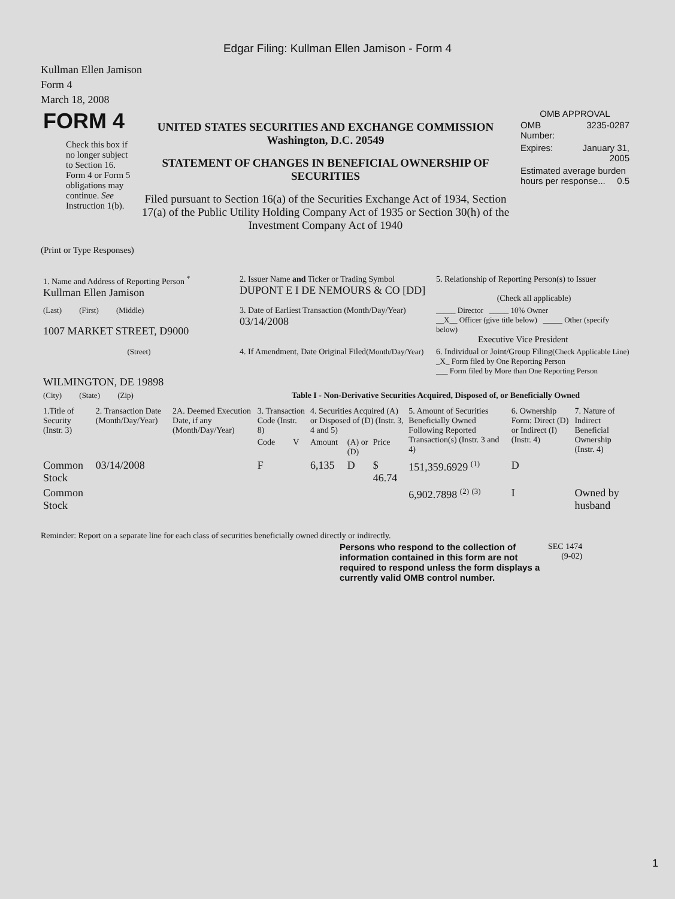Edgar Filing: Kullman Ellen Jamison - Form 4
Kullman Ellen Jamison
Form 4
March 18, 2008
| FORM 4 Check this box if no longer subject to Section 16. Form 4 or Form 5 obligations may continue. See Instruction 1(b). | UNITED STATES SECURITIES AND EXCHANGE COMMISSION Washington, D.C. 20549 STATEMENT OF CHANGES IN BENEFICIAL OWNERSHIP OF SECURITIES Filed pursuant to Section 16(a) of the Securities Exchange Act of 1934, Section 17(a) of the Public Utility Holding Company Act of 1935 or Section 30(h) of the Investment Company Act of 1940 | OMB APPROVAL / OMB Number: / 3235-0287 / / Expires: / January 31, 2005 / / Estimated average burden hours per response... 0.5 / / |
(Print or Type Responses)
| 1. Name and Address of Reporting Person <sup>*</sup> Kullman Ellen Jamison | 2. Issuer Name and Ticker or Trading Symbol DUPONT E I DE NEMOURS & CO [DD] | 5. Relationship of Reporting Person(s) to Issuer (Check all applicable) |
| (Last) (First) (Middle) 1007 MARKET STREET, D9000 | 3. Date of Earliest Transaction (Month/Day/Year) 03/14/2008 | _____ Director _____ 10% Owner __X__ Officer (give title below) _____ Other (specify below) Executive Vice President |
| (Street) WILMINGTON, DE 19898 | 4. If Amendment, Date Original Filed (Month/Day/Year) | 6. Individual or Joint/Group Filing (Check Applicable Line) _X_ Form filed by One Reporting Person ___ Form filed by More than One Reporting Person |
| (City) (State) (Zip) | Table I - Non-Derivative Securities Acquired, Disposed of, or Beneficially Owned | |
| 1.Title of Security (Instr. 3) | 2. Transaction Date (Month/Day/Year) | 2A. Deemed Execution Date, if any (Month/Day/Year) | 3. Transaction Code (Instr. 8) | | 4. Securities Acquired (A) or Disposed of (D) (Instr. 3, 4 and 5) | | | 5. Amount of Securities Beneficially Owned Following Reported Transaction(s) (Instr. 3 and 4) | 6. Ownership Form: Direct (D) or Indirect (I) (Instr. 4) | 7. Nature of Indirect Beneficial Ownership (Instr. 4) |
| --- | --- | --- | --- | --- | --- | --- | --- | --- | --- | --- |
| | | | Code | V | Amount | (A) or (D) | Price | | | |
| Common Stock | 03/14/2008 | | F | | 6,135 | D | $ 46.74 | 151,359.6929 <sup>(1)</sup> | D | |
| Common Stock | | | | | | | | 6,902.7898 <sup>(2)</sup> <sup>(3)</sup> | I | Owned by husband |
Reminder: Report on a separate line for each class of securities beneficially owned directly or indirectly.
| Persons who respond to the collection of information contained in this form are not required to respond unless the form displays a currently valid OMB control number. | SEC 1474 (9-02) |
1